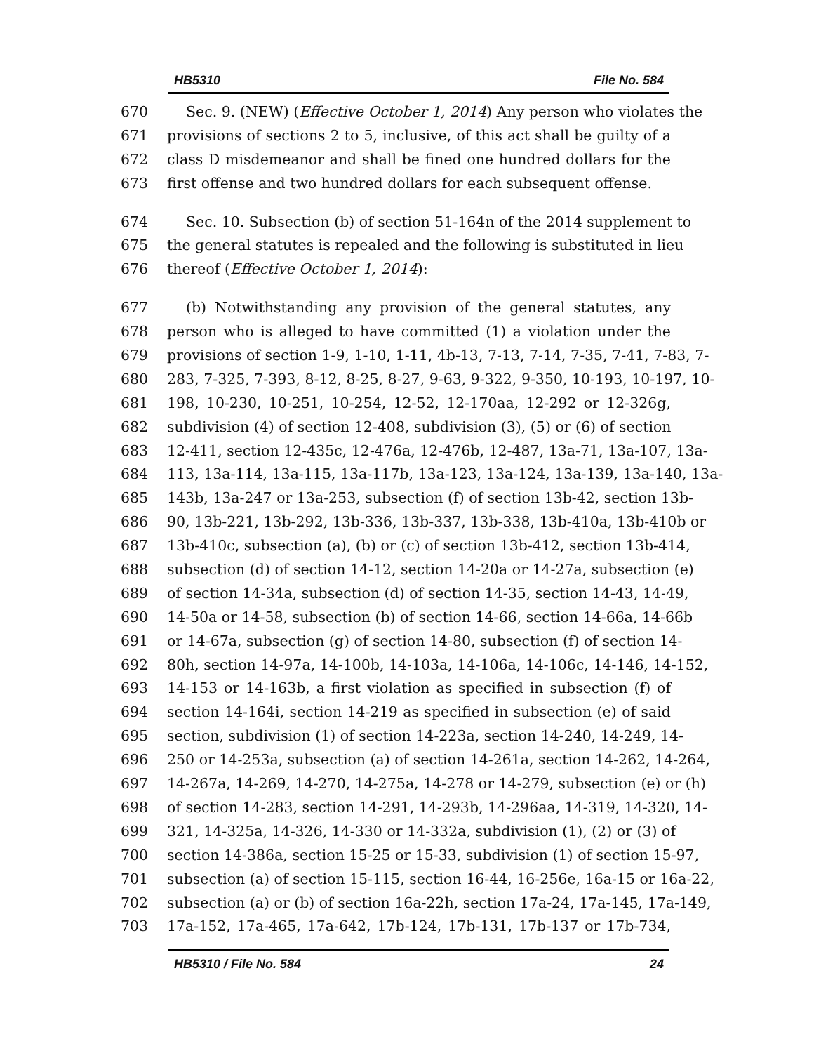HB5310 File No. 584
670 Sec. 9. (NEW) (Effective October 1, 2014) Any person who violates the
671 provisions of sections 2 to 5, inclusive, of this act shall be guilty of a
672 class D misdemeanor and shall be fined one hundred dollars for the
673 first offense and two hundred dollars for each subsequent offense.
674 Sec. 10. Subsection (b) of section 51-164n of the 2014 supplement to
675 the general statutes is repealed and the following is substituted in lieu
676 thereof (Effective October 1, 2014):
677 (b) Notwithstanding any provision of the general statutes, any
678 person who is alleged to have committed (1) a violation under the
679 provisions of section 1-9, 1-10, 1-11, 4b-13, 7-13, 7-14, 7-35, 7-41, 7-83, 7-
680 283, 7-325, 7-393, 8-12, 8-25, 8-27, 9-63, 9-322, 9-350, 10-193, 10-197, 10-
681 198, 10-230, 10-251, 10-254, 12-52, 12-170aa, 12-292 or 12-326g,
682 subdivision (4) of section 12-408, subdivision (3), (5) or (6) of section
683 12-411, section 12-435c, 12-476a, 12-476b, 12-487, 13a-71, 13a-107, 13a-
684 113, 13a-114, 13a-115, 13a-117b, 13a-123, 13a-124, 13a-139, 13a-140, 13a-
685 143b, 13a-247 or 13a-253, subsection (f) of section 13b-42, section 13b-
686 90, 13b-221, 13b-292, 13b-336, 13b-337, 13b-338, 13b-410a, 13b-410b or
687 13b-410c, subsection (a), (b) or (c) of section 13b-412, section 13b-414,
688 subsection (d) of section 14-12, section 14-20a or 14-27a, subsection (e)
689 of section 14-34a, subsection (d) of section 14-35, section 14-43, 14-49,
690 14-50a or 14-58, subsection (b) of section 14-66, section 14-66a, 14-66b
691 or 14-67a, subsection (g) of section 14-80, subsection (f) of section 14-
692 80h, section 14-97a, 14-100b, 14-103a, 14-106a, 14-106c, 14-146, 14-152,
693 14-153 or 14-163b, a first violation as specified in subsection (f) of
694 section 14-164i, section 14-219 as specified in subsection (e) of said
695 section, subdivision (1) of section 14-223a, section 14-240, 14-249, 14-
696 250 or 14-253a, subsection (a) of section 14-261a, section 14-262, 14-264,
697 14-267a, 14-269, 14-270, 14-275a, 14-278 or 14-279, subsection (e) or (h)
698 of section 14-283, section 14-291, 14-293b, 14-296aa, 14-319, 14-320, 14-
699 321, 14-325a, 14-326, 14-330 or 14-332a, subdivision (1), (2) or (3) of
700 section 14-386a, section 15-25 or 15-33, subdivision (1) of section 15-97,
701 subsection (a) of section 15-115, section 16-44, 16-256e, 16a-15 or 16a-22,
702 subsection (a) or (b) of section 16a-22h, section 17a-24, 17a-145, 17a-149,
703 17a-152, 17a-465, 17a-642, 17b-124, 17b-131, 17b-137 or 17b-734,
HB5310 / File No. 584 24